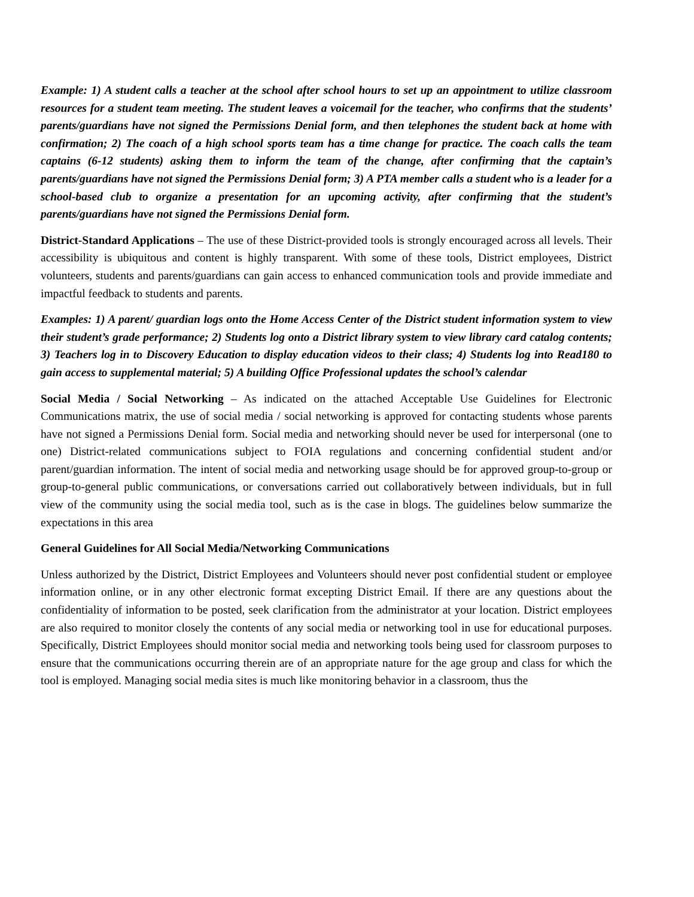Example: 1) A student calls a teacher at the school after school hours to set up an appointment to utilize classroom resources for a student team meeting. The student leaves a voicemail for the teacher, who confirms that the students’ parents/guardians have not signed the Permissions Denial form, and then telephones the student back at home with confirmation; 2) The coach of a high school sports team has a time change for practice. The coach calls the team captains (6-12 students) asking them to inform the team of the change, after confirming that the captain’s parents/guardians have not signed the Permissions Denial form; 3) A PTA member calls a student who is a leader for a school-based club to organize a presentation for an upcoming activity, after confirming that the student’s parents/guardians have not signed the Permissions Denial form.
District-Standard Applications – The use of these District-provided tools is strongly encouraged across all levels. Their accessibility is ubiquitous and content is highly transparent. With some of these tools, District employees, District volunteers, students and parents/guardians can gain access to enhanced communication tools and provide immediate and impactful feedback to students and parents.
Examples: 1) A parent/ guardian logs onto the Home Access Center of the District student information system to view their student’s grade performance; 2) Students log onto a District library system to view library card catalog contents; 3) Teachers log in to Discovery Education to display education videos to their class; 4) Students log into Read180 to gain access to supplemental material; 5) A building Office Professional updates the school’s calendar
Social Media / Social Networking – As indicated on the attached Acceptable Use Guidelines for Electronic Communications matrix, the use of social media / social networking is approved for contacting students whose parents have not signed a Permissions Denial form. Social media and networking should never be used for interpersonal (one to one) District-related communications subject to FOIA regulations and concerning confidential student and/or parent/guardian information. The intent of social media and networking usage should be for approved group-to-group or group-to-general public communications, or conversations carried out collaboratively between individuals, but in full view of the community using the social media tool, such as is the case in blogs. The guidelines below summarize the expectations in this area
General Guidelines for All Social Media/Networking Communications
Unless authorized by the District, District Employees and Volunteers should never post confidential student or employee information online, or in any other electronic format excepting District Email. If there are any questions about the confidentiality of information to be posted, seek clarification from the administrator at your location. District employees are also required to monitor closely the contents of any social media or networking tool in use for educational purposes. Specifically, District Employees should monitor social media and networking tools being used for classroom purposes to ensure that the communications occurring therein are of an appropriate nature for the age group and class for which the tool is employed. Managing social media sites is much like monitoring behavior in a classroom, thus the